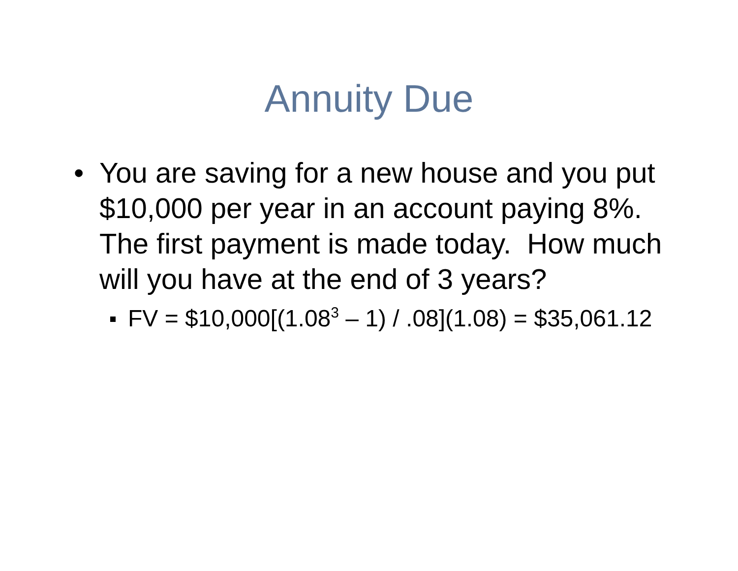Annuity Due
• You are saving for a new house and you put $10,000 per year in an account paying 8%. The first payment is made today. How much will you have at the end of 3 years?
FV = $10,000[(1.08<sup>3</sup> – 1) / .08](1.08) = $35,061.12